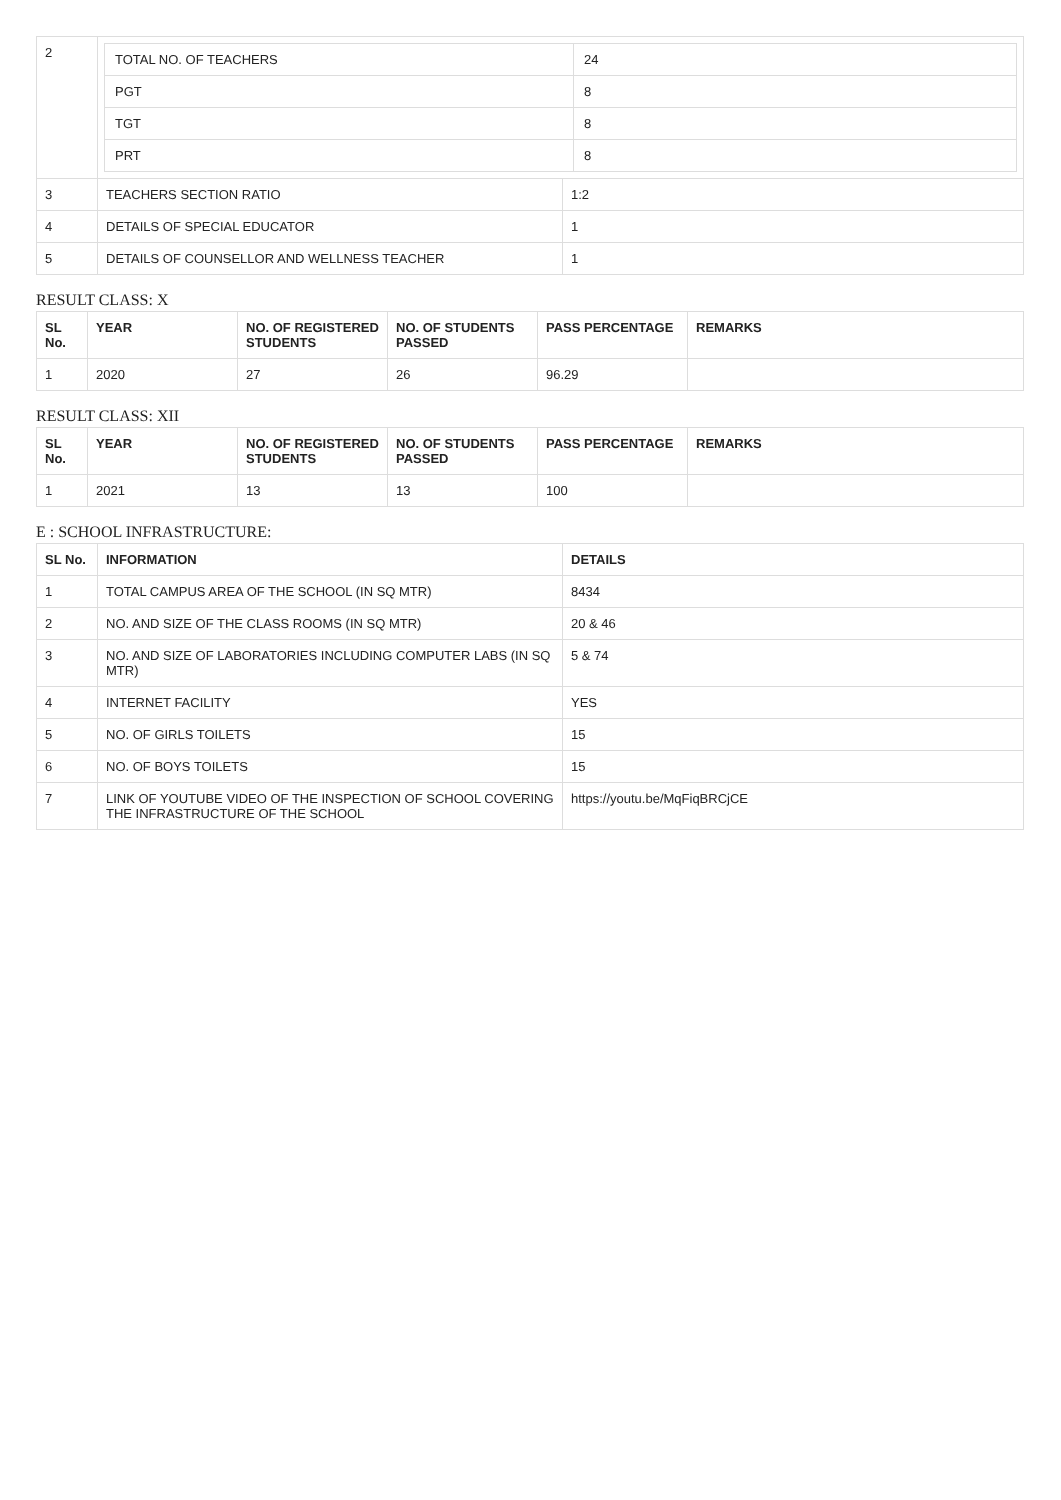| 2 | / TOTAL NO. OF TEACHERS / 24 / / PGT / 8 / / TGT / 8 / / PRT / 8 / | |
| 3 | TEACHERS SECTION RATIO | 1:2 |
| 4 | DETAILS OF SPECIAL EDUCATOR | 1 |
| 5 | DETAILS OF COUNSELLOR AND WELLNESS TEACHER | 1 |
RESULT CLASS: X
| SL No. | YEAR | NO. OF REGISTERED STUDENTS | NO. OF STUDENTS PASSED | PASS PERCENTAGE | REMARKS |
| --- | --- | --- | --- | --- | --- |
| 1 | 2020 | 27 | 26 | 96.29 | |
RESULT CLASS: XII
| SL No. | YEAR | NO. OF REGISTERED STUDENTS | NO. OF STUDENTS PASSED | PASS PERCENTAGE | REMARKS |
| --- | --- | --- | --- | --- | --- |
| 1 | 2021 | 13 | 13 | 100 | |
E : SCHOOL INFRASTRUCTURE:
| SL No. | INFORMATION | DETAILS |
| --- | --- | --- |
| 1 | TOTAL CAMPUS AREA OF THE SCHOOL (IN SQ MTR) | 8434 |
| 2 | NO. AND SIZE OF THE CLASS ROOMS (IN SQ MTR) | 20 & 46 |
| 3 | NO. AND SIZE OF LABORATORIES INCLUDING COMPUTER LABS (IN SQ MTR) | 5 & 74 |
| 4 | INTERNET FACILITY | YES |
| 5 | NO. OF GIRLS TOILETS | 15 |
| 6 | NO. OF BOYS TOILETS | 15 |
| 7 | LINK OF YOUTUBE VIDEO OF THE INSPECTION OF SCHOOL COVERING THE INFRASTRUCTURE OF THE SCHOOL | https://youtu.be/MqFiqBRCjCE |